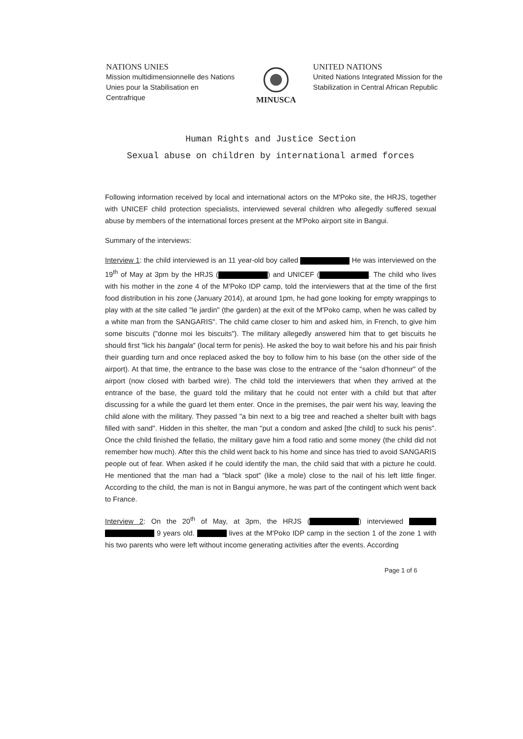NATIONS UNIES
Mission multidimensionnelle des Nations Unies pour la Stabilisation en Centrafrique
MINUSCA
UNITED NATIONS
United Nations Integrated Mission for the Stabilization in Central African Republic
Human Rights and Justice Section
Sexual abuse on children by international armed forces
Following information received by local and international actors on the M'Poko site, the HRJS, together with UNICEF child protection specialists, interviewed several children who allegedly suffered sexual abuse by members of the international forces present at the M'Poko airport site in Bangui.
Summary of the interviews:
Interview 1: the child interviewed is an 11 year-old boy called He was interviewed on the 19<sup>th</sup> of May at 3pm by the HRJS ( ) and UNICEF ( . The child who lives with his mother in the zone 4 of the M'Poko IDP camp, told the interviewers that at the time of the first food distribution in his zone (January 2014), at around 1pm, he had gone looking for empty wrappings to play with at the site called "le jardin" (the garden) at the exit of the M'Poko camp, when he was called by a white man from the SANGARIS". The child came closer to him and asked him, in French, to give him some biscuits ("donne moi les biscuits"). The military allegedly answered him that to get biscuits he should first "lick his bangala" (local term for penis). He asked the boy to wait before his and his pair finish their guarding turn and once replaced asked the boy to follow him to his base (on the other side of the airport). At that time, the entrance to the base was close to the entrance of the "salon d'honneur" of the airport (now closed with barbed wire). The child told the interviewers that when they arrived at the entrance of the base, the guard told the military that he could not enter with a child but that after discussing for a while the guard let them enter. Once in the premises, the pair went his way, leaving the child alone with the military. They passed "a bin next to a big tree and reached a shelter built with bags filled with sand". Hidden in this shelter, the man "put a condom and asked [the child] to suck his penis". Once the child finished the fellatio, the military gave him a food ratio and some money (the child did not remember how much). After this the child went back to his home and since has tried to avoid SANGARIS people out of fear. When asked if he could identify the man, the child said that with a picture he could. He mentioned that the man had a "black spot" (like a mole) close to the nail of his left little finger. According to the child, the man is not in Bangui anymore, he was part of the contingent which went back to France.
Interview 2: On the 20<sup>th</sup> of May, at 3pm, the HRJS ( ) interviewed 9 years old. lives at the M'Poko IDP camp in the section 1 of the zone 1 with his two parents who were left without income generating activities after the events. According
Page 1 of 6